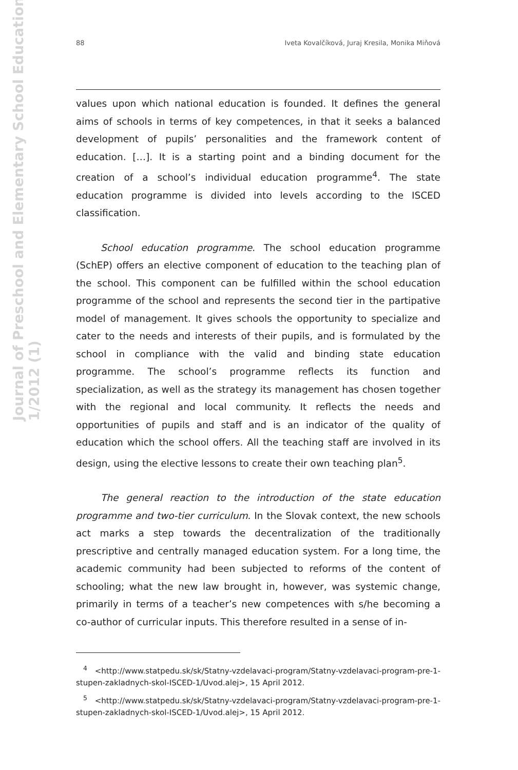Journal of Preschool and Elementary School Education
1/2012 (1)
88 Iveta Kovalčíková, Juraj Kresila, Monika Miňová
values upon which national education is founded. It defines the general aims of schools in terms of key competences, in that it seeks a balanced development of pupils’ personalities and the framework content of education. […]. It is a starting point and a binding document for the creation of a school’s individual education programme<sup>4</sup>. The state education programme is divided into levels according to the ISCED classification.
School education programme. The school education programme (SchEP) offers an elective component of education to the teaching plan of the school. This component can be fulfilled within the school education programme of the school and represents the second tier in the partipative model of management. It gives schools the opportunity to specialize and cater to the needs and interests of their pupils, and is formulated by the school in compliance with the valid and binding state education programme. The school’s programme reflects its function and specialization, as well as the strategy its management has chosen together with the regional and local community. It reflects the needs and opportunities of pupils and staff and is an indicator of the quality of education which the school offers. All the teaching staff are involved in its design, using the elective lessons to create their own teaching plan<sup>5</sup>.
The general reaction to the introduction of the state education programme and two-tier curriculum. In the Slovak context, the new schools act marks a step towards the decentralization of the traditionally prescriptive and centrally managed education system. For a long time, the academic community had been subjected to reforms of the content of schooling; what the new law brought in, however, was systemic change, primarily in terms of a teacher’s new competences with s/he becoming a co-author of curricular inputs. This therefore resulted in a sense of in-
<sup>4</sup> <http://www.statpedu.sk/sk/Statny-vzdelavaci-program/Statny-vzdelavaci-program-pre-1-stupen-zakladnych-skol-ISCED-1/Uvod.alej>, 15 April 2012.
<sup>5</sup> <http://www.statpedu.sk/sk/Statny-vzdelavaci-program/Statny-vzdelavaci-program-pre-1-stupen-zakladnych-skol-ISCED-1/Uvod.alej>, 15 April 2012.